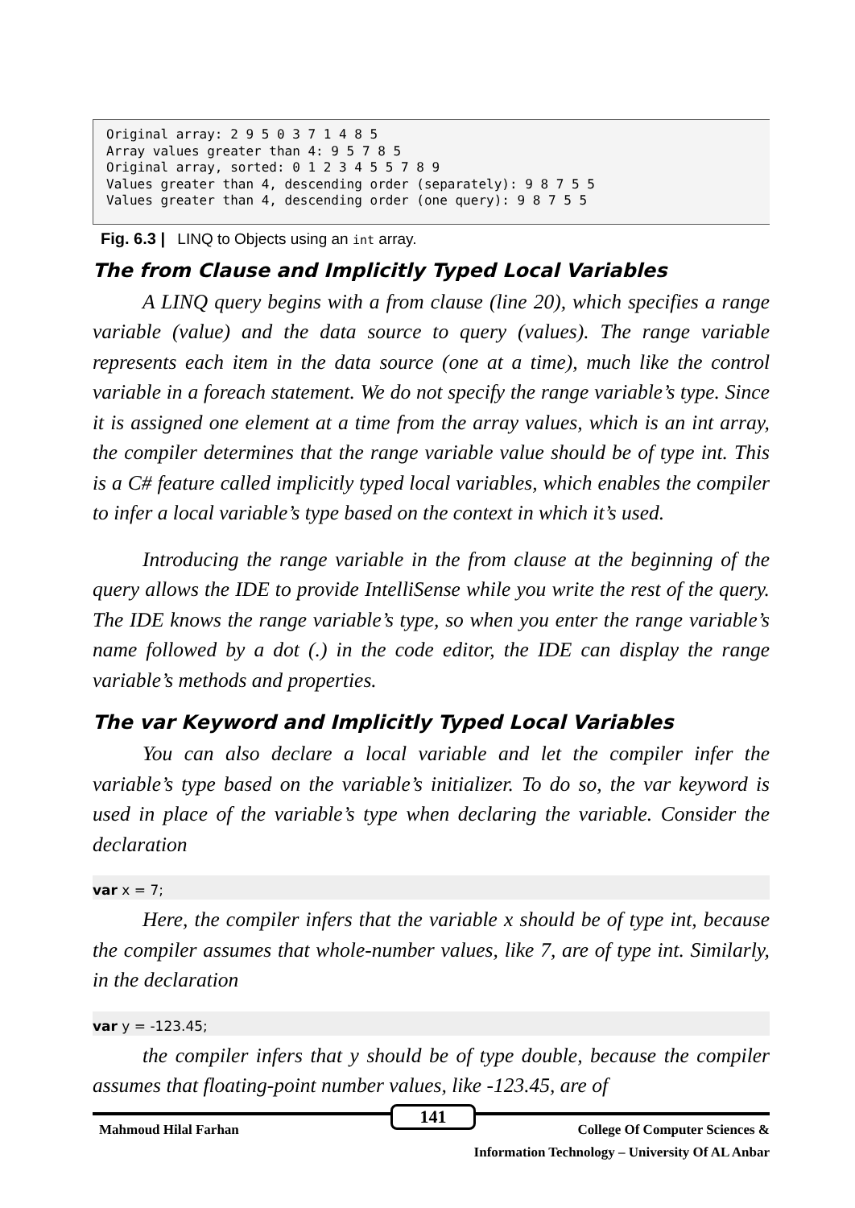Original array: 2 9 5 0 3 7 1 4 8 5 Array values greater than 4: 9 5 7 8 5 Original array, sorted: 0 1 2 3 4 5 5 7 8 9 Values greater than 4, descending order (separately): 9 8 7 5 5 Values greater than 4, descending order (one query): 9 8 7 5 5
Fig. 6.3 | LINQ to Objects using an int array.
The from Clause and Implicitly Typed Local Variables
A LINQ query begins with a from clause (line 20), which specifies a range variable (value) and the data source to query (values). The range variable represents each item in the data source (one at a time), much like the control variable in a foreach statement. We do not specify the range variable’s type. Since it is assigned one element at a time from the array values, which is an int array, the compiler determines that the range variable value should be of type int. This is a C# feature called implicitly typed local variables, which enables the compiler to infer a local variable’s type based on the context in which it’s used.
Introducing the range variable in the from clause at the beginning of the query allows the IDE to provide IntelliSense while you write the rest of the query. The IDE knows the range variable’s type, so when you enter the range variable’s name followed by a dot (.) in the code editor, the IDE can display the range variable’s methods and properties.
The var Keyword and Implicitly Typed Local Variables
You can also declare a local variable and let the compiler infer the variable’s type based on the variable’s initializer. To do so, the var keyword is used in place of the variable’s type when declaring the variable. Consider the declaration
var x = 7;
Here, the compiler infers that the variable x should be of type int, because the compiler assumes that whole-number values, like 7, are of type int. Similarly, in the declaration
var y = -123.45;
the compiler infers that y should be of type double, because the compiler assumes that floating-point number values, like -123.45, are of
141
Mahmoud Hilal Farhan College Of Computer Sciences &
Information Technology – University Of AL Anbar